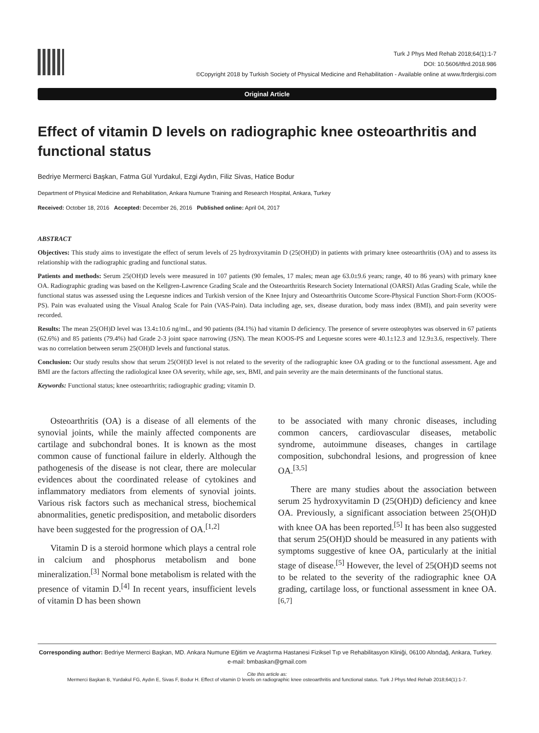Turk J Phys Med Rehab 2018;64(1):1-7
DOI: 10.5606/tftrd.2018.986
©Copyright 2018 by Turkish Society of Physical Medicine and Rehabilitation - Available online at www.ftrdergisi.com
Original Article
Effect of vitamin D levels on radiographic knee osteoarthritis and functional status
Bedriye Mermerci Başkan, Fatma Gül Yurdakul, Ezgi Aydın, Filiz Sivas, Hatice Bodur
Department of Physical Medicine and Rehabilitation, Ankara Numune Training and Research Hospital, Ankara, Turkey
Received: October 18, 2016 Accepted: December 26, 2016 Published online: April 04, 2017
ABSTRACT
Objectives: This study aims to investigate the effect of serum levels of 25 hydroxyvitamin D (25(OH)D) in patients with primary knee osteoarthritis (OA) and to assess its relationship with the radiographic grading and functional status.
Patients and methods: Serum 25(OH)D levels were measured in 107 patients (90 females, 17 males; mean age 63.0±9.6 years; range, 40 to 86 years) with primary knee OA. Radiographic grading was based on the Kellgren-Lawrence Grading Scale and the Osteoarthritis Research Society International (OARSI) Atlas Grading Scale, while the functional status was assessed using the Lequesne indices and Turkish version of the Knee Injury and Osteoarthritis Outcome Score-Physical Function Short-Form (KOOS-PS). Pain was evaluated using the Visual Analog Scale for Pain (VAS-Pain). Data including age, sex, disease duration, body mass index (BMI), and pain severity were recorded.
Results: The mean 25(OH)D level was 13.4±10.6 ng/mL, and 90 patients (84.1%) had vitamin D deficiency. The presence of severe osteophytes was observed in 67 patients (62.6%) and 85 patients (79.4%) had Grade 2-3 joint space narrowing (JSN). The mean KOOS-PS and Lequesne scores were 40.1±12.3 and 12.9±3.6, respectively. There was no correlation between serum 25(OH)D levels and functional status.
Conclusion: Our study results show that serum 25(OH)D level is not related to the severity of the radiographic knee OA grading or to the functional assessment. Age and BMI are the factors affecting the radiological knee OA severity, while age, sex, BMI, and pain severity are the main determinants of the functional status.
Keywords: Functional status; knee osteoarthritis; radiographic grading; vitamin D.
Osteoarthritis (OA) is a disease of all elements of the synovial joints, while the mainly affected components are cartilage and subchondral bones. It is known as the most common cause of functional failure in elderly. Although the pathogenesis of the disease is not clear, there are molecular evidences about the coordinated release of cytokines and inflammatory mediators from elements of synovial joints. Various risk factors such as mechanical stress, biochemical abnormalities, genetic predisposition, and metabolic disorders have been suggested for the progression of OA.<sup>[1,2]</sup>
Vitamin D is a steroid hormone which plays a central role in calcium and phosphorus metabolism and bone mineralization.<sup>[3]</sup> Normal bone metabolism is related with the presence of vitamin D.<sup>[4]</sup> In recent years, insufficient levels of vitamin D has been shown
to be associated with many chronic diseases, including common cancers, cardiovascular diseases, metabolic syndrome, autoimmune diseases, changes in cartilage composition, subchondral lesions, and progression of knee OA.<sup>[3,5]</sup>
There are many studies about the association between serum 25 hydroxyvitamin D (25(OH)D) deficiency and knee OA. Previously, a significant association between 25(OH)D with knee OA has been reported.<sup>[5]</sup> It has been also suggested that serum 25(OH)D should be measured in any patients with symptoms suggestive of knee OA, particularly at the initial stage of disease.<sup>[5]</sup> However, the level of 25(OH)D seems not to be related to the severity of the radiographic knee OA grading, cartilage loss, or functional assessment in knee OA.<sup>[6,7]</sup>
Corresponding author: Bedriye Mermerci Başkan, MD. Ankara Numune Eğitim ve Araştırma Hastanesi Fiziksel Tıp ve Rehabilitasyon Kliniği, 06100 Altındağ, Ankara, Turkey. e-mail: bmbaskan@gmail.com
Cite this article as:
Mermerci Başkan B, Yurdakul FG, Aydın E, Sivas F, Bodur H. Effect of vitamin D levels on radiographic knee osteoarthritis and functional status. Turk J Phys Med Rehab 2018;64(1):1-7.